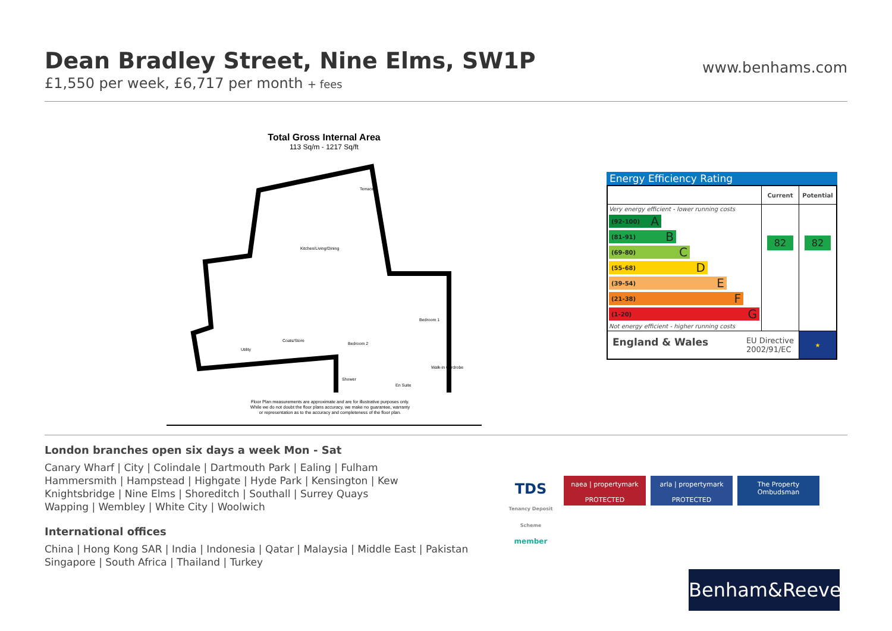Dean Bradley Street, Nine Elms, SW1P
£1,550 per week, £6,717 per month + fees
www.benhams.com
Total Gross Internal Area
113 Sq/m - 1217 Sq/ft
Kitchen/Living/Dining
Terrace
Bedroom 1
Bedroom 2
Utility
Coats/Store
Shower
En Suite
Walk-in wardrobe
Floor Plan measurements are approximate and are for illustrative purposes only. While we do not doubt the floor plans accuracy, we make no guarantee, warranty or representation as to the accuracy and completeness of the floor plan.
Energy Efficiency Rating
| | Current | Potential |
| --- | --- | --- |
| Very energy efficient - lower running costs (92-100) A (81-91) B (69-80) C (55-68) D (39-54) E (21-38) F (1-20) G Not energy efficient - higher running costs | 82 | 82 |
| England & Wales EU Directive 2002/91/EC | | ★ |
London branches open six days a week Mon - Sat
Canary Wharf | City | Colindale | Dartmouth Park | Ealing | Fulham
Hammersmith | Hampstead | Highgate | Hyde Park | Kensington | Kew
Knightsbridge | Nine Elms | Shoreditch | Southall | Surrey Quays
Wapping | Wembley | White City | Woolwich
International offices
China | Hong Kong SAR | India | Indonesia | Qatar | Malaysia | Middle East | Pakistan
Singapore | South Africa | Thailand | Turkey
TDS
Tenancy Deposit Scheme member
naea | propertymark
PROTECTED
arla | propertymark
PROTECTED
The Property Ombudsman
Benham&Reeves